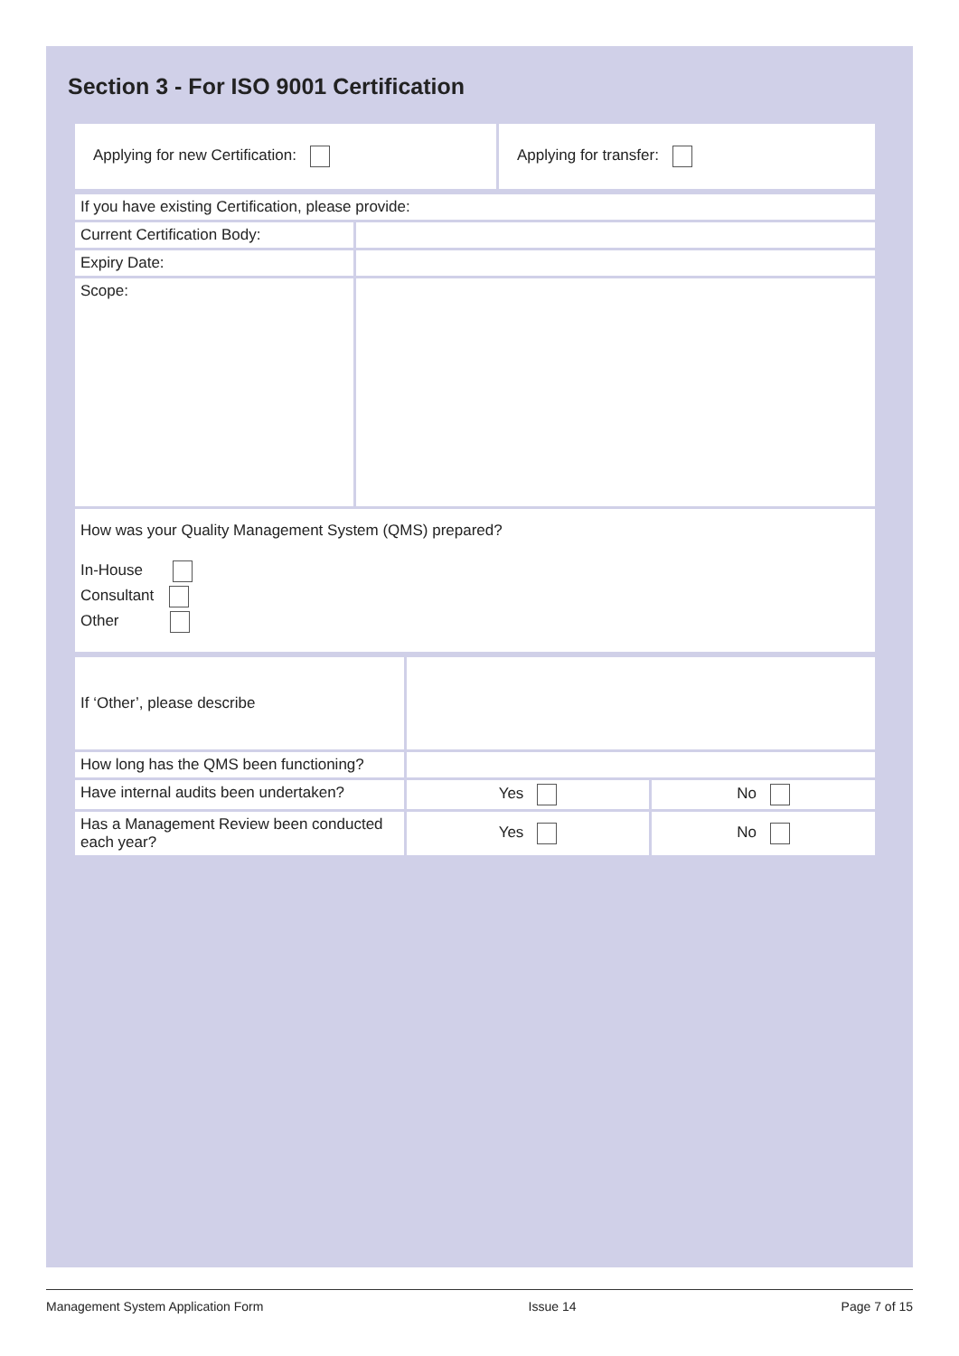Section 3 - For ISO 9001 Certification
| Applying for new Certification: | Applying for transfer: |
| If you have existing Certification, please provide: | |
| Current Certification Body: | |
| Expiry Date: | |
| Scope: | |
| How was your Quality Management System (QMS) prepared? In-House Consultant Other | |
| If ‘Other’, please describe | | |
| How long has the QMS been functioning? | | |
| Have internal audits been undertaken? | Yes | No |
| Has a Management Review been conducted each year? | Yes | No |
Management System Application Form Issue 14 Page 7 of 15